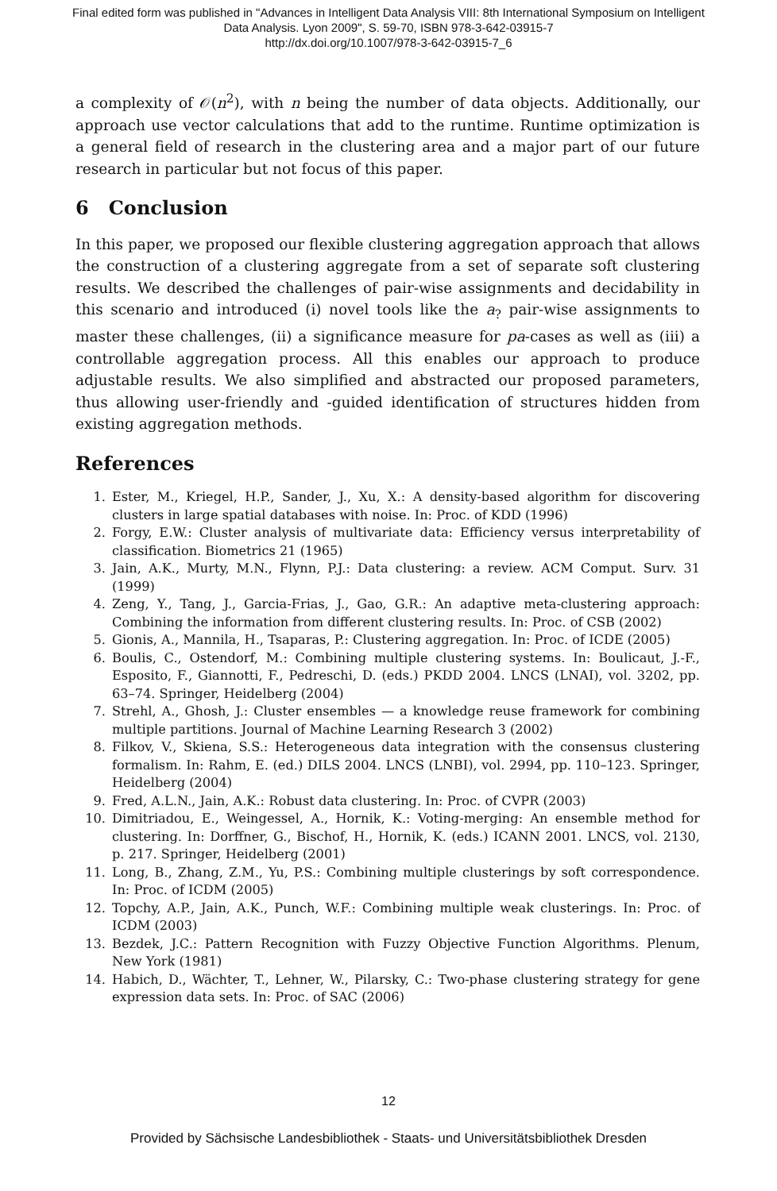Final edited form was published in "Advances in Intelligent Data Analysis VIII: 8th International Symposium on Intelligent
Data Analysis. Lyon 2009", S. 59-70, ISBN 978-3-642-03915-7
http://dx.doi.org/10.1007/978-3-642-03915-7_6
a complexity of 𝒪(n<sup>2</sup>), with n being the number of data objects. Additionally, our approach use vector calculations that add to the runtime. Runtime optimization is a general field of research in the clustering area and a major part of our future research in particular but not focus of this paper.
6 Conclusion
In this paper, we proposed our flexible clustering aggregation approach that allows the construction of a clustering aggregate from a set of separate soft clustering results. We described the challenges of pair-wise assignments and decidability in this scenario and introduced (i) novel tools like the a<sub>?</sub> pair-wise assignments to master these challenges, (ii) a significance measure for pa-cases as well as (iii) a controllable aggregation process. All this enables our approach to produce adjustable results. We also simplified and abstracted our proposed parameters, thus allowing user-friendly and -guided identification of structures hidden from existing aggregation methods.
References
1. Ester, M., Kriegel, H.P., Sander, J., Xu, X.: A density-based algorithm for discovering clusters in large spatial databases with noise. In: Proc. of KDD (1996)
2. Forgy, E.W.: Cluster analysis of multivariate data: Efficiency versus interpretability of classification. Biometrics 21 (1965)
3. Jain, A.K., Murty, M.N., Flynn, P.J.: Data clustering: a review. ACM Comput. Surv. 31 (1999)
4. Zeng, Y., Tang, J., Garcia-Frias, J., Gao, G.R.: An adaptive meta-clustering approach: Combining the information from different clustering results. In: Proc. of CSB (2002)
5. Gionis, A., Mannila, H., Tsaparas, P.: Clustering aggregation. In: Proc. of ICDE (2005)
6. Boulis, C., Ostendorf, M.: Combining multiple clustering systems. In: Boulicaut, J.-F., Esposito, F., Giannotti, F., Pedreschi, D. (eds.) PKDD 2004. LNCS (LNAI), vol. 3202, pp. 63–74. Springer, Heidelberg (2004)
7. Strehl, A., Ghosh, J.: Cluster ensembles — a knowledge reuse framework for combining multiple partitions. Journal of Machine Learning Research 3 (2002)
8. Filkov, V., Skiena, S.S.: Heterogeneous data integration with the consensus clustering formalism. In: Rahm, E. (ed.) DILS 2004. LNCS (LNBI), vol. 2994, pp. 110–123. Springer, Heidelberg (2004)
9. Fred, A.L.N., Jain, A.K.: Robust data clustering. In: Proc. of CVPR (2003)
10. Dimitriadou, E., Weingessel, A., Hornik, K.: Voting-merging: An ensemble method for clustering. In: Dorffner, G., Bischof, H., Hornik, K. (eds.) ICANN 2001. LNCS, vol. 2130, p. 217. Springer, Heidelberg (2001)
11. Long, B., Zhang, Z.M., Yu, P.S.: Combining multiple clusterings by soft correspondence. In: Proc. of ICDM (2005)
12. Topchy, A.P., Jain, A.K., Punch, W.F.: Combining multiple weak clusterings. In: Proc. of ICDM (2003)
13. Bezdek, J.C.: Pattern Recognition with Fuzzy Objective Function Algorithms. Plenum, New York (1981)
14. Habich, D., Wächter, T., Lehner, W., Pilarsky, C.: Two-phase clustering strategy for gene expression data sets. In: Proc. of SAC (2006)
12
Provided by Sächsische Landesbibliothek - Staats- und Universitätsbibliothek Dresden